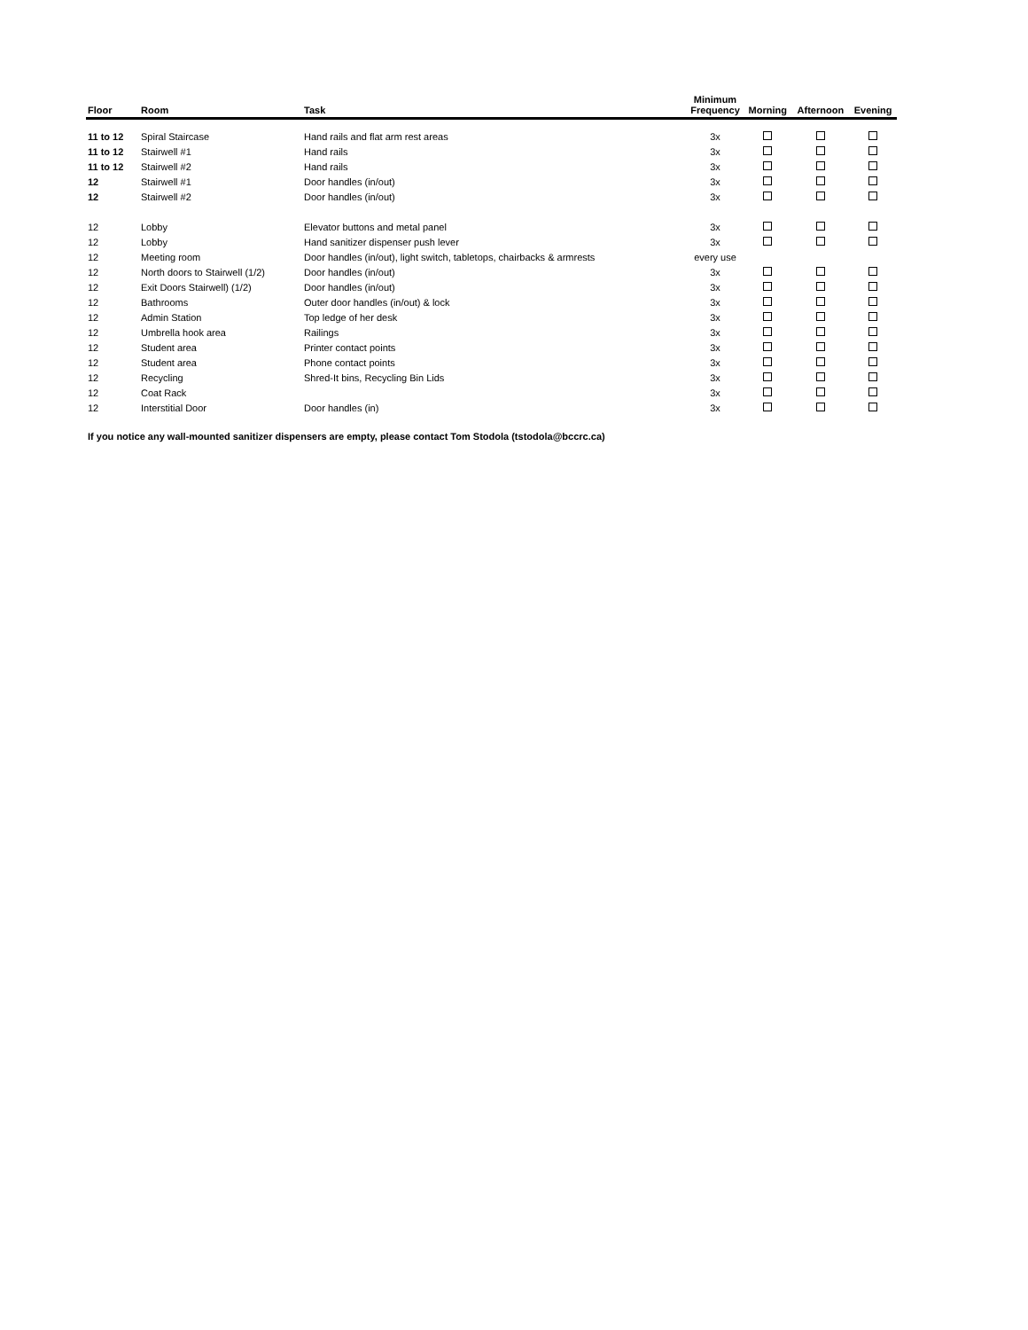| Floor | Room | Task | Minimum Frequency | Morning | Afternoon | Evening |
| --- | --- | --- | --- | --- | --- | --- |
| 11 to 12 | Spiral Staircase | Hand rails and flat arm rest areas | 3x | | | |
| 11 to 12 | Stairwell #1 | Hand rails | 3x | | | |
| 11 to 12 | Stairwell #2 | Hand rails | 3x | | | |
| 12 | Stairwell #1 | Door handles (in/out) | 3x | | | |
| 12 | Stairwell #2 | Door handles (in/out) | 3x | | | |
| 12 | Lobby | Elevator buttons and metal panel | 3x | | | |
| 12 | Lobby | Hand sanitizer dispenser push lever | 3x | | | |
| 12 | Meeting room | Door handles (in/out), light switch, tabletops, chairbacks & armrests | every use | | | |
| 12 | North doors to Stairwell (1/2) | Door handles (in/out) | 3x | | | |
| 12 | Exit Doors Stairwell) (1/2) | Door handles (in/out) | 3x | | | |
| 12 | Bathrooms | Outer door handles (in/out) & lock | 3x | | | |
| 12 | Admin Station | Top ledge of her desk | 3x | | | |
| 12 | Umbrella hook area | Railings | 3x | | | |
| 12 | Student area | Printer contact points | 3x | | | |
| 12 | Student area | Phone contact points | 3x | | | |
| 12 | Recycling | Shred-It bins, Recycling Bin Lids | 3x | | | |
| 12 | Coat Rack | | 3x | | | |
| 12 | Interstitial Door | Door handles (in) | 3x | | | |
If you notice any wall-mounted sanitizer dispensers are empty, please contact Tom Stodola (tstodola@bccrc.ca)